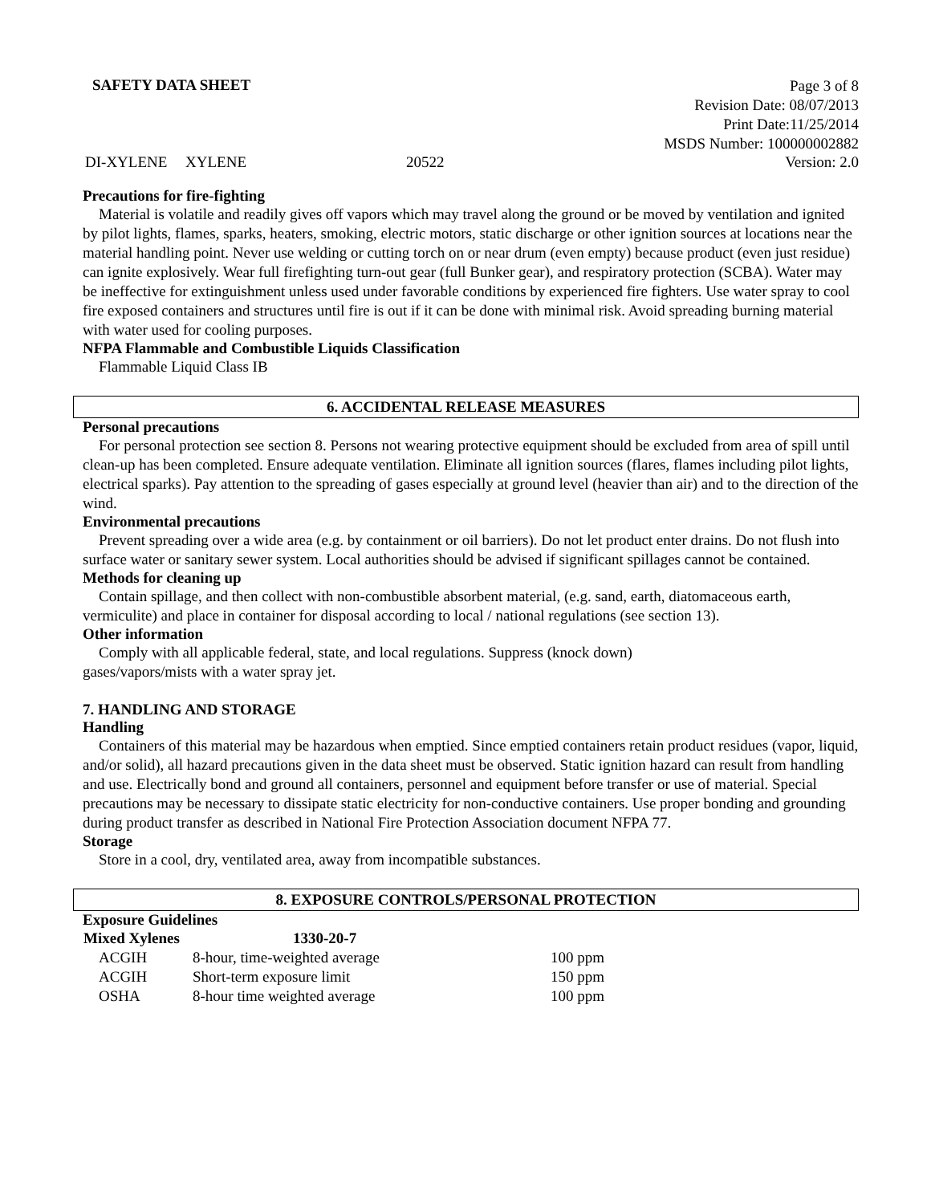SAFETY DATA SHEET
Page 3 of 8
Revision Date: 08/07/2013
Print Date:11/25/2014
MSDS Number: 100000002882
DI-XYLENE XYLENE 20522 Version: 2.0
Precautions for fire-fighting
Material is volatile and readily gives off vapors which may travel along the ground or be moved by ventilation and ignited by pilot lights, flames, sparks, heaters, smoking, electric motors, static discharge or other ignition sources at locations near the material handling point. Never use welding or cutting torch on or near drum (even empty) because product (even just residue) can ignite explosively. Wear full firefighting turn-out gear (full Bunker gear), and respiratory protection (SCBA). Water may be ineffective for extinguishment unless used under favorable conditions by experienced fire fighters. Use water spray to cool fire exposed containers and structures until fire is out if it can be done with minimal risk. Avoid spreading burning material with water used for cooling purposes.
NFPA Flammable and Combustible Liquids Classification
Flammable Liquid Class IB
6. ACCIDENTAL RELEASE MEASURES
Personal precautions
For personal protection see section 8. Persons not wearing protective equipment should be excluded from area of spill until clean-up has been completed. Ensure adequate ventilation. Eliminate all ignition sources (flares, flames including pilot lights, electrical sparks). Pay attention to the spreading of gases especially at ground level (heavier than air) and to the direction of the wind.
Environmental precautions
Prevent spreading over a wide area (e.g. by containment or oil barriers). Do not let product enter drains. Do not flush into surface water or sanitary sewer system. Local authorities should be advised if significant spillages cannot be contained.
Methods for cleaning up
Contain spillage, and then collect with non-combustible absorbent material, (e.g. sand, earth, diatomaceous earth, vermiculite) and place in container for disposal according to local / national regulations (see section 13).
Other information
Comply with all applicable federal, state, and local regulations. Suppress (knock down)
gases/vapors/mists with a water spray jet.
7. HANDLING AND STORAGE
Handling
Containers of this material may be hazardous when emptied. Since emptied containers retain product residues (vapor, liquid, and/or solid), all hazard precautions given in the data sheet must be observed. Static ignition hazard can result from handling and use. Electrically bond and ground all containers, personnel and equipment before transfer or use of material. Special precautions may be necessary to dissipate static electricity for non-conductive containers. Use proper bonding and grounding during product transfer as described in National Fire Protection Association document NFPA 77.
Storage
Store in a cool, dry, ventilated area, away from incompatible substances.
8. EXPOSURE CONTROLS/PERSONAL PROTECTION
Exposure Guidelines
| Mixed Xylenes | 1330-20-7 | |
| --- | --- | --- |
| ACGIH | 8-hour, time-weighted average | 100 ppm |
| ACGIH | Short-term exposure limit | 150 ppm |
| OSHA | 8-hour time weighted average | 100 ppm |